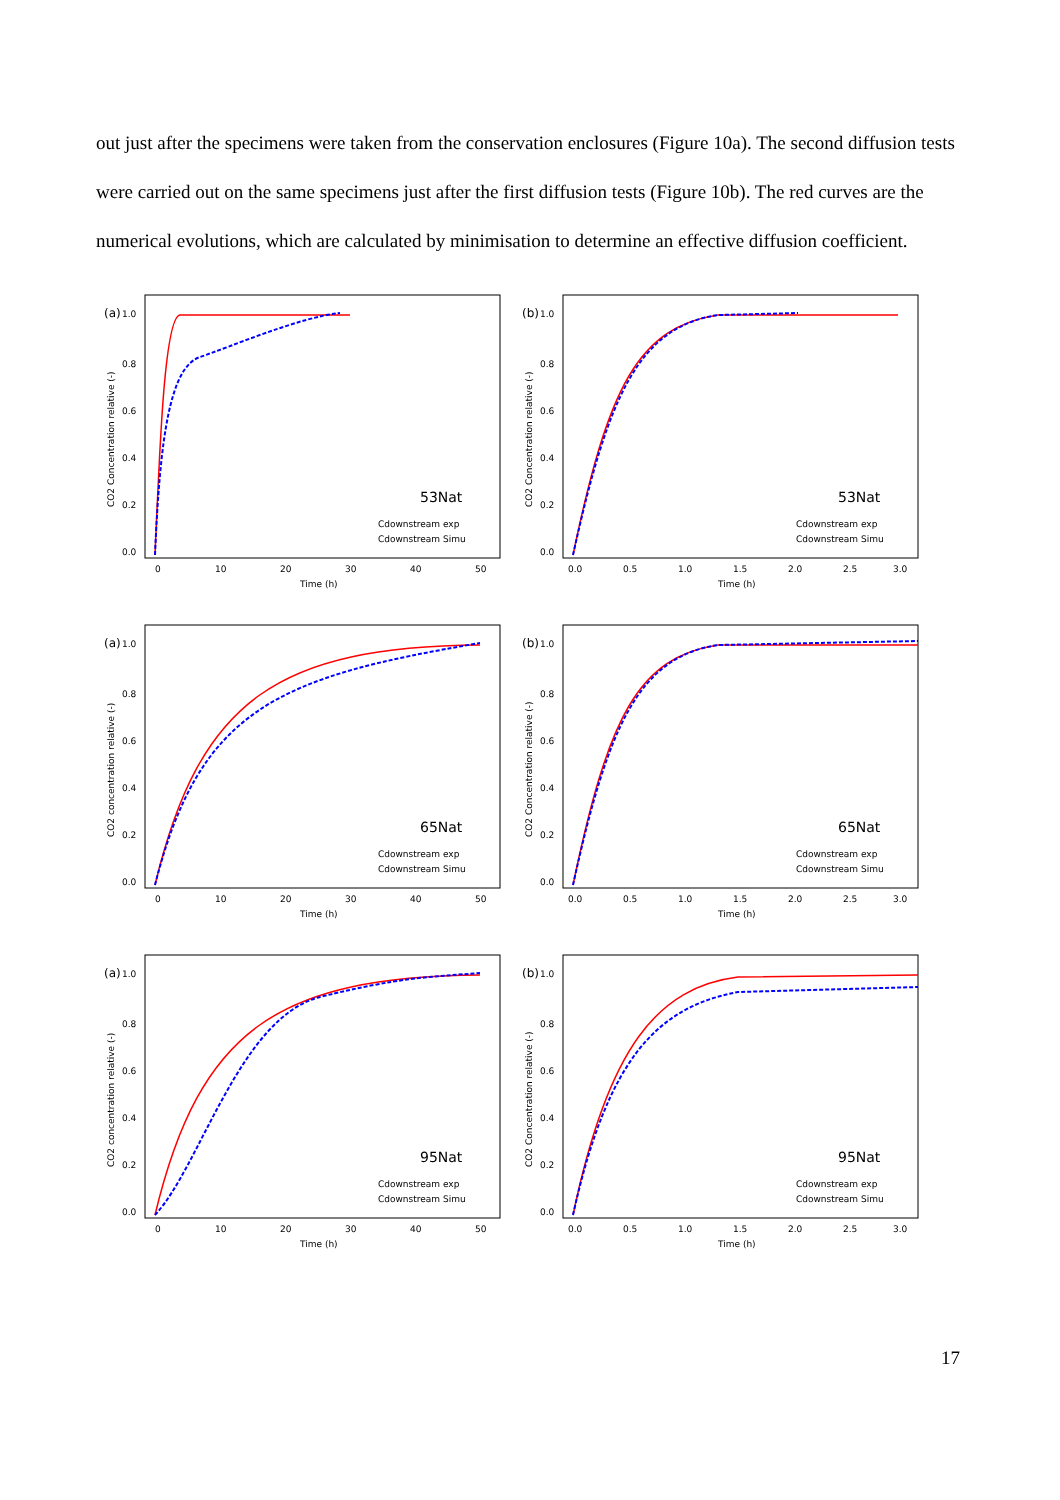out just after the specimens were taken from the conservation enclosures (Figure 10a). The second diffusion tests were carried out on the same specimens just after the first diffusion tests (Figure 10b). The red curves are the numerical evolutions, which are calculated by minimisation to determine an effective diffusion coefficient.
(a)
1.0
0.8
0.6
0.4
0.2
0.0
53Nat
Cdownstream exp
Cdownstream Simu
0
10
20
30
40
50
Time (h)
CO2 Concentration relative (-)
(b)
1.0
0.8
0.6
0.4
0.2
0.0
53Nat
Cdownstream exp
Cdownstream Simu
0.0
0.5
1.0
1.5
2.0
2.5
3.0
Time (h)
CO2 Concentration relative (-)
(a)
1.0
0.8
0.6
0.4
0.2
0.0
65Nat
Cdownstream exp
Cdownstream Simu
0
10
20
30
40
50
Time (h)
CO2 concentration relative (-)
(b)
1.0
0.8
0.6
0.4
0.2
0.0
65Nat
Cdownstream exp
Cdownstream Simu
0.0
0.5
1.0
1.5
2.0
2.5
3.0
Time (h)
CO2 Concentration relative (-)
(a)
1.0
0.8
0.6
0.4
0.2
0.0
95Nat
Cdownstream exp
Cdownstream Simu
0
10
20
30
40
50
Time (h)
CO2 concentration relative (-)
(b)
1.0
0.8
0.6
0.4
0.2
0.0
95Nat
Cdownstream exp
Cdownstream Simu
0.0
0.5
1.0
1.5
2.0
2.5
3.0
Time (h)
CO2 Concentration relative (-)
17